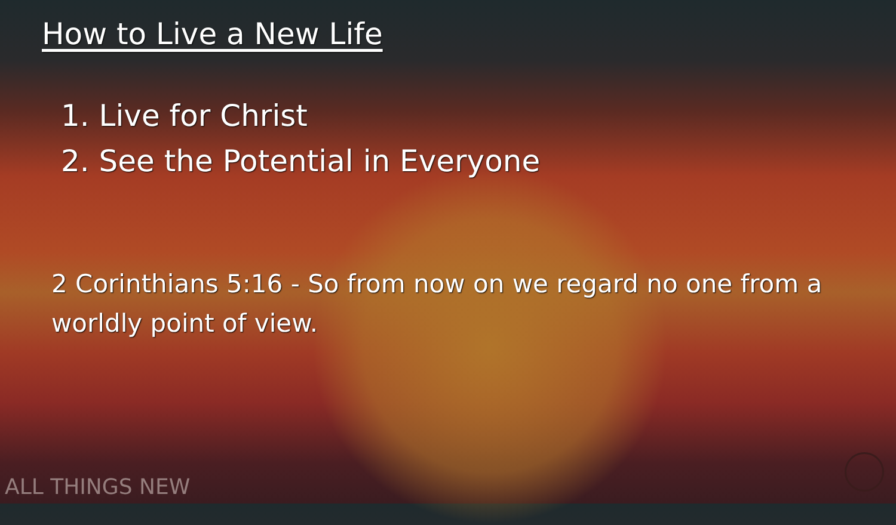How to Live a New Life
1. Live for Christ
2. See the Potential in Everyone
2 Corinthians 5:16 - So from now on we regard no one from a worldly point of view.
ALL THINGS NEW